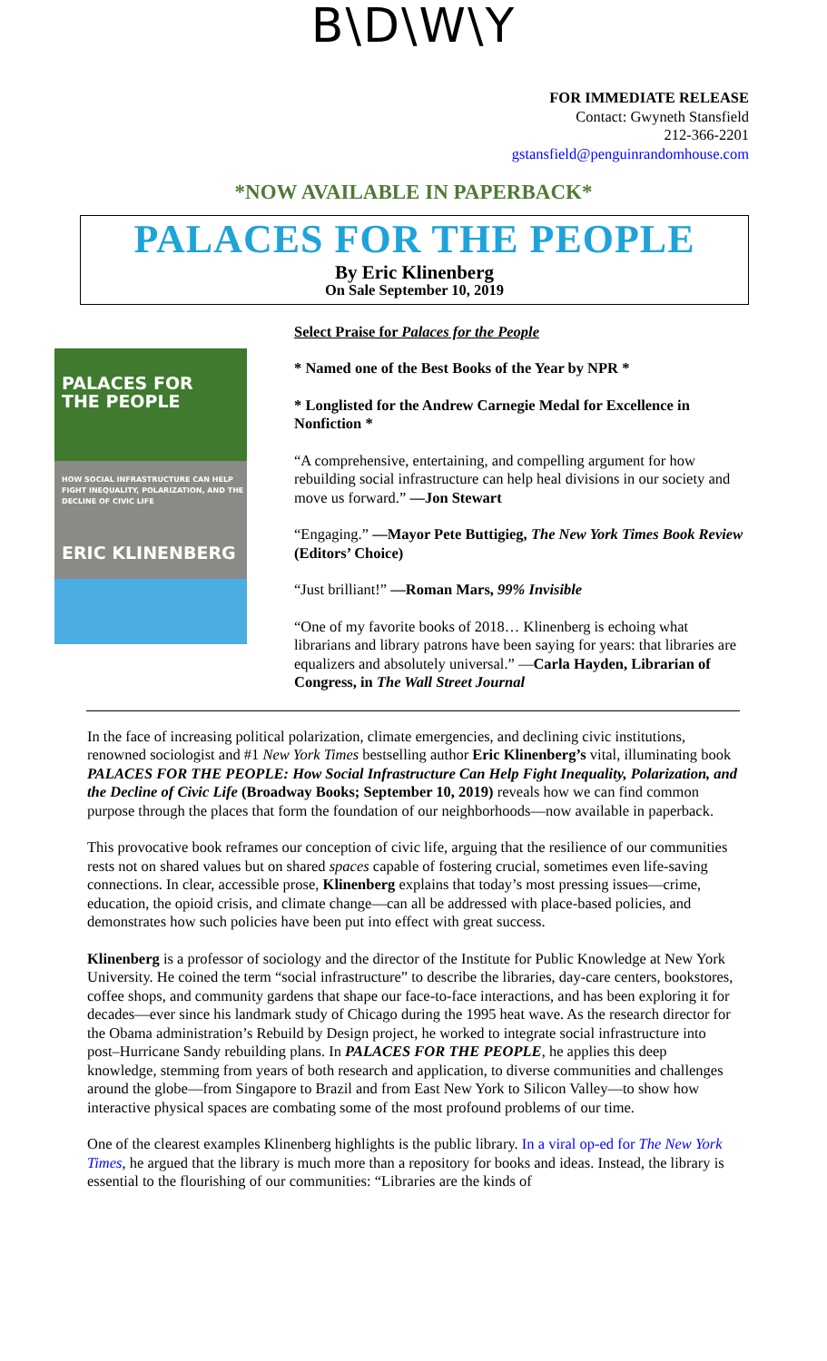B\D\W\Y
FOR IMMEDIATE RELEASE
Contact: Gwyneth Stansfield
212-366-2201
gstansfield@penguinrandomhouse.com
*NOW AVAILABLE IN PAPERBACK*
PALACES FOR THE PEOPLE
By Eric Klinenberg
On Sale September 10, 2019
PALACES FOR
THE PEOPLE
HOW SOCIAL INFRASTRUCTURE CAN HELP FIGHT INEQUALITY, POLARIZATION, AND THE DECLINE OF CIVIC LIFE
ERIC KLINENBERG
Select Praise for Palaces for the People
* Named one of the Best Books of the Year by NPR *
* Longlisted for the Andrew Carnegie Medal for Excellence in Nonfiction *
“A comprehensive, entertaining, and compelling argument for how rebuilding social infrastructure can help heal divisions in our society and move us forward.” —Jon Stewart
“Engaging.” —Mayor Pete Buttigieg, The New York Times Book Review (Editors’ Choice)
“Just brilliant!” —Roman Mars, 99% Invisible
“One of my favorite books of 2018… Klinenberg is echoing what librarians and library patrons have been saying for years: that libraries are equalizers and absolutely universal.” —Carla Hayden, Librarian of Congress, in The Wall Street Journal
In the face of increasing political polarization, climate emergencies, and declining civic institutions, renowned sociologist and #1 New York Times bestselling author Eric Klinenberg’s vital, illuminating book PALACES FOR THE PEOPLE: How Social Infrastructure Can Help Fight Inequality, Polarization, and the Decline of Civic Life (Broadway Books; September 10, 2019) reveals how we can find common purpose through the places that form the foundation of our neighborhoods—now available in paperback.
This provocative book reframes our conception of civic life, arguing that the resilience of our communities rests not on shared values but on shared spaces capable of fostering crucial, sometimes even life-saving connections. In clear, accessible prose, Klinenberg explains that today’s most pressing issues—crime, education, the opioid crisis, and climate change—can all be addressed with place-based policies, and demonstrates how such policies have been put into effect with great success.
Klinenberg is a professor of sociology and the director of the Institute for Public Knowledge at New York University. He coined the term “social infrastructure” to describe the libraries, day-care centers, bookstores, coffee shops, and community gardens that shape our face-to-face interactions, and has been exploring it for decades—ever since his landmark study of Chicago during the 1995 heat wave. As the research director for the Obama administration’s Rebuild by Design project, he worked to integrate social infrastructure into post–Hurricane Sandy rebuilding plans. In PALACES FOR THE PEOPLE, he applies this deep knowledge, stemming from years of both research and application, to diverse communities and challenges around the globe—from Singapore to Brazil and from East New York to Silicon Valley—to show how interactive physical spaces are combating some of the most profound problems of our time.
One of the clearest examples Klinenberg highlights is the public library. In a viral op-ed for The New York Times, he argued that the library is much more than a repository for books and ideas. Instead, the library is essential to the flourishing of our communities: “Libraries are the kinds of